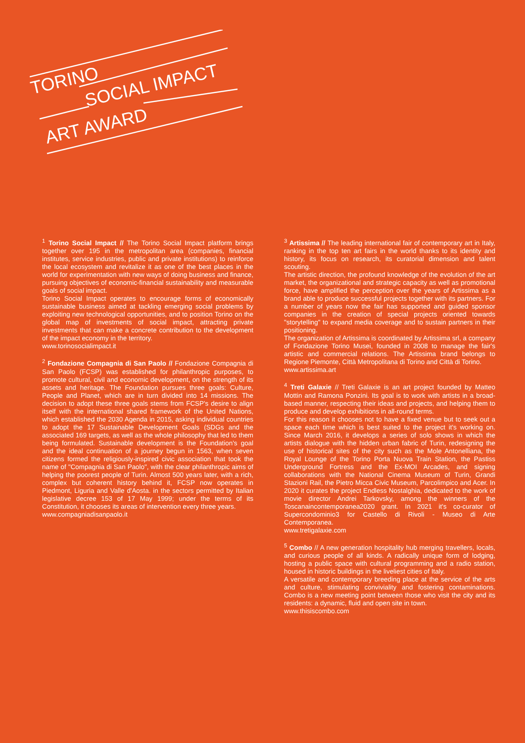TORINO
SOCIAL IMPACT
ART AWARD
<sup>1</sup> Torino Social Impact // The Torino Social Impact platform brings together over 195 in the metropolitan area (companies, financial institutes, service industries, public and private institutions) to reinforce the local ecosystem and revitalize it as one of the best places in the world for experimentation with new ways of doing business and finance, pursuing objectives of economic-financial sustainability and measurable goals of social impact.
Torino Social Impact operates to encourage forms of economically sustainable business aimed at tackling emerging social problems by exploiting new technological opportunities, and to position Torino on the global map of investments of social impact, attracting private investments that can make a concrete contribution to the development of the impact economy in the territory.
www.torinosocialimpact.it
<sup>2</sup> Fondazione Compagnia di San Paolo // Fondazione Compagnia di San Paolo (FCSP) was established for philanthropic purposes, to promote cultural, civil and economic development, on the strength of its assets and heritage. The Foundation pursues three goals: Culture, People and Planet, which are in turn divided into 14 missions. The decision to adopt these three goals stems from FCSP's desire to align itself with the international shared framework of the United Nations, which established the 2030 Agenda in 2015, asking individual countries to adopt the 17 Sustainable Development Goals (SDGs and the associated 169 targets, as well as the whole philosophy that led to them being formulated. Sustainable development is the Foundation's goal and the ideal continuation of a journey begun in 1563, when seven citizens formed the religiously-inspired civic association that took the name of "Compagnia di San Paolo", with the clear philanthropic aims of helping the poorest people of Turin. Almost 500 years later, with a rich, complex but coherent history behind it, FCSP now operates in Piedmont, Liguria and Valle d'Aosta. in the sectors permitted by Italian legislative decree 153 of 17 May 1999; under the terms of its Constitution, it chooses its areas of intervention every three years.
www.compagniadisanpaolo.it
<sup>3</sup> Artissima // The leading international fair of contemporary art in Italy, ranking in the top ten art fairs in the world thanks to its identity and history, its focus on research, its curatorial dimension and talent scouting.
The artistic direction, the profound knowledge of the evolution of the art market, the organizational and strategic capacity as well as promotional force, have amplified the perception over the years of Artissima as a brand able to produce successful projects together with its partners. For a number of years now the fair has supported and guided sponsor companies in the creation of special projects oriented towards "storytelling" to expand media coverage and to sustain partners in their positioning.
The organization of Artissima is coordinated by Artissima srl, a company of Fondazione Torino Musei, founded in 2008 to manage the fair's artistic and commercial relations. The Artissima brand belongs to Regione Piemonte, Città Metropolitana di Torino and Città di Torino.
www.artissima.art
<sup>4</sup> Treti Galaxie // Treti Galaxie is an art project founded by Matteo Mottin and Ramona Ponzini. Its goal is to work with artists in a broad-based manner, respecting their ideas and projects, and helping them to produce and develop exhibitions in all-round terms.
For this reason it chooses not to have a fixed venue but to seek out a space each time which is best suited to the project it's working on. Since March 2016, it develops a series of solo shows in which the artists dialogue with the hidden urban fabric of Turin, redesigning the use of historical sites of the city such as the Mole Antonelliana, the Royal Lounge of the Torino Porta Nuova Train Station, the Pastiss Underground Fortress and the Ex-MOI Arcades, and signing collaborations with the National Cinema Museum of Turin, Grandi Stazioni Rail, the Pietro Micca Civic Museum, Parcolimpico and Acer. In 2020 it curates the project Endless Nostalghia, dedicated to the work of movie director Andrei Tarkovsky, among the winners of the Toscanaincontemporanea2020 grant. In 2021 it's co-curator of Supercondominio3 for Castello di Rivoli - Museo di Arte Contemporanea.
www.tretigalaxie.com
<sup>5</sup> Combo // A new generation hospitality hub merging travellers, locals, and curious people of all kinds. A radically unique form of lodging, hosting a public space with cultural programming and a radio station, housed in historic buildings in the liveliest cities of Italy.
A versatile and contemporary breeding place at the service of the arts and culture, stimulating conviviality and fostering contaminations. Combo is a new meeting point between those who visit the city and its residents: a dynamic, fluid and open site in town.
www.thisiscombo.com